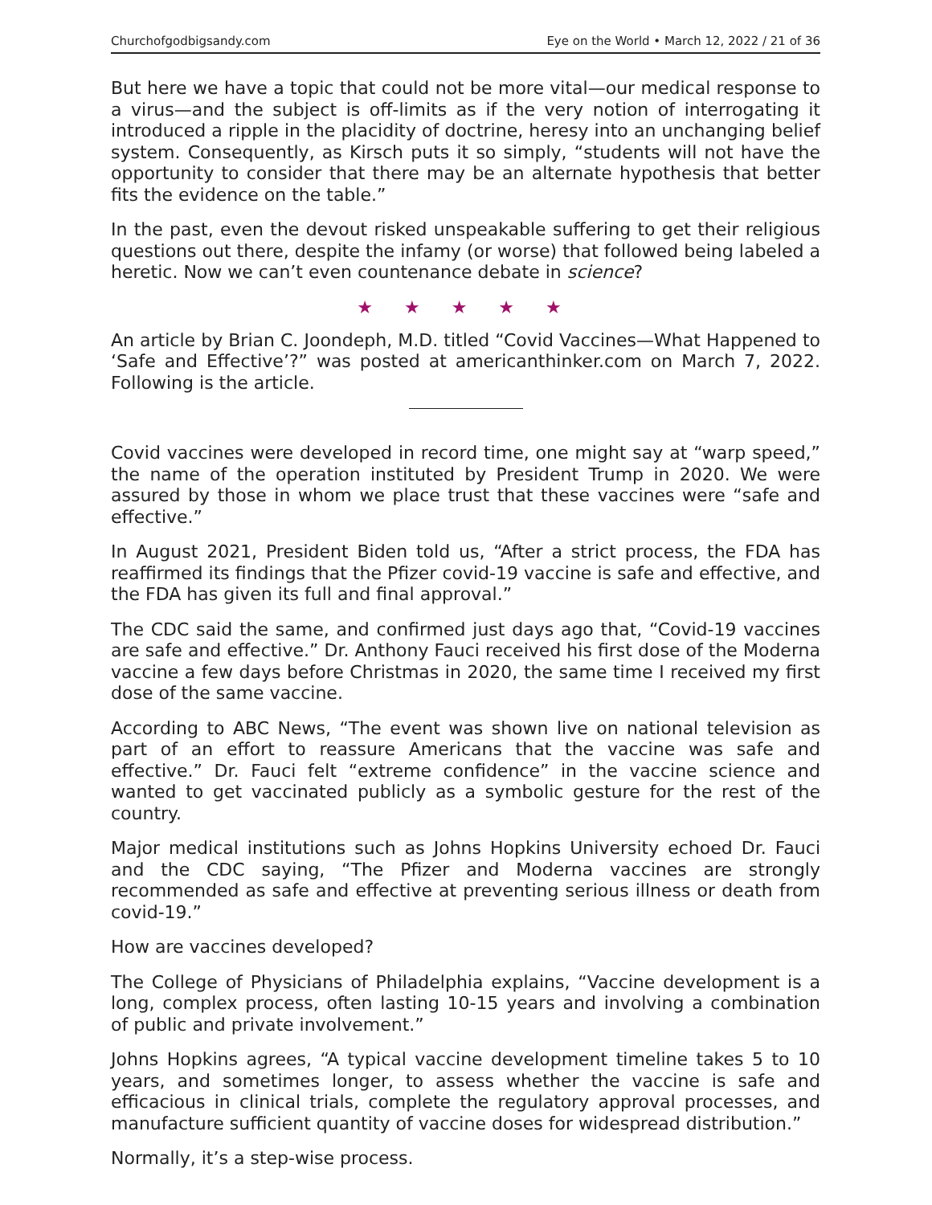Churchofgodbigsandy.com Eye on the World • March 12, 2022 / 21 of 36
But here we have a topic that could not be more vital—our medical response to a virus—and the subject is off-limits as if the very notion of interrogating it introduced a ripple in the placidity of doctrine, heresy into an unchanging belief system. Consequently, as Kirsch puts it so simply, “students will not have the opportunity to consider that there may be an alternate hypothesis that better fits the evidence on the table.”
In the past, even the devout risked unspeakable suffering to get their religious questions out there, despite the infamy (or worse) that followed being labeled a heretic. Now we can’t even countenance debate in science?
★ ★ ★ ★ ★
An article by Brian C. Joondeph, M.D. titled “Covid Vaccines—What Happened to ‘Safe and Effective’?” was posted at americanthinker.com on March 7, 2022. Following is the article.
Covid vaccines were developed in record time, one might say at “warp speed,” the name of the operation instituted by President Trump in 2020. We were assured by those in whom we place trust that these vaccines were “safe and effective.”
In August 2021, President Biden told us, “After a strict process, the FDA has reaffirmed its findings that the Pfizer covid-19 vaccine is safe and effective, and the FDA has given its full and final approval.”
The CDC said the same, and confirmed just days ago that, “Covid-19 vaccines are safe and effective.” Dr. Anthony Fauci received his first dose of the Moderna vaccine a few days before Christmas in 2020, the same time I received my first dose of the same vaccine.
According to ABC News, “The event was shown live on national television as part of an effort to reassure Americans that the vaccine was safe and effective.” Dr. Fauci felt “extreme confidence” in the vaccine science and wanted to get vaccinated publicly as a symbolic gesture for the rest of the country.
Major medical institutions such as Johns Hopkins University echoed Dr. Fauci and the CDC saying, “The Pfizer and Moderna vaccines are strongly recommended as safe and effective at preventing serious illness or death from covid-19.”
How are vaccines developed?
The College of Physicians of Philadelphia explains, “Vaccine development is a long, complex process, often lasting 10-15 years and involving a combination of public and private involvement.”
Johns Hopkins agrees, “A typical vaccine development timeline takes 5 to 10 years, and sometimes longer, to assess whether the vaccine is safe and efficacious in clinical trials, complete the regulatory approval processes, and manufacture sufficient quantity of vaccine doses for widespread distribution.”
Normally, it’s a step-wise process.